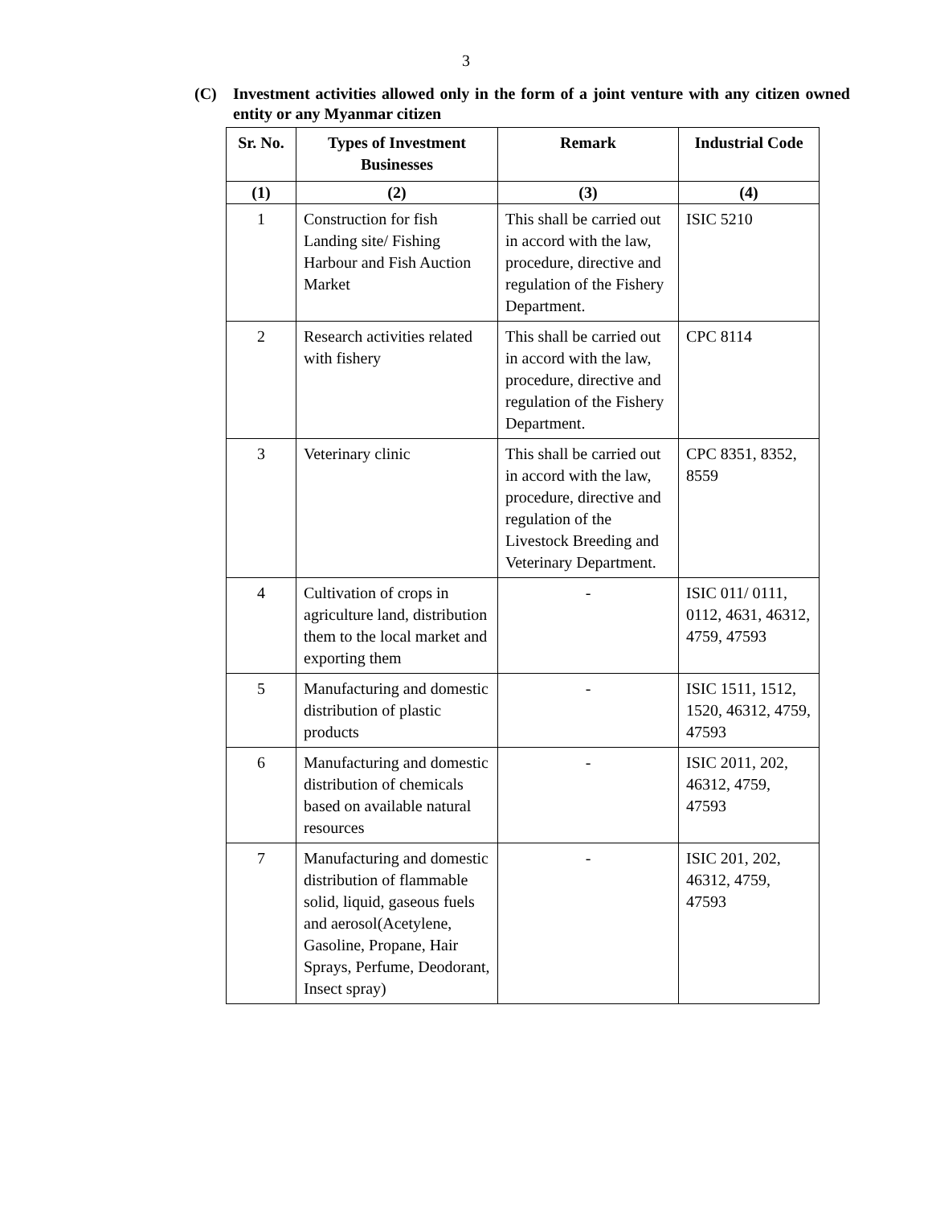3
(C) Investment activities allowed only in the form of a joint venture with any citizen owned entity or any Myanmar citizen
| Sr. No. | Types of Investment Businesses | Remark | Industrial Code |
| --- | --- | --- | --- |
| (1) | (2) | (3) | (4) |
| 1 | Construction for fish Landing site/ Fishing Harbour and Fish Auction Market | This shall be carried out in accord with the law, procedure, directive and regulation of the Fishery Department. | ISIC 5210 |
| 2 | Research activities related with fishery | This shall be carried out in accord with the law, procedure, directive and regulation of the Fishery Department. | CPC 8114 |
| 3 | Veterinary clinic | This shall be carried out in accord with the law, procedure, directive and regulation of the Livestock Breeding and Veterinary Department. | CPC 8351, 8352, 8559 |
| 4 | Cultivation of crops in agriculture land, distribution them to the local market and exporting them | - | ISIC 011/ 0111, 0112, 4631, 46312, 4759, 47593 |
| 5 | Manufacturing and domestic distribution of plastic products | - | ISIC 1511, 1512, 1520, 46312, 4759, 47593 |
| 6 | Manufacturing and domestic distribution of chemicals based on available natural resources | - | ISIC 2011, 202, 46312, 4759, 47593 |
| 7 | Manufacturing and domestic distribution of flammable solid, liquid, gaseous fuels and aerosol(Acetylene, Gasoline, Propane, Hair Sprays, Perfume, Deodorant, Insect spray) | - | ISIC 201, 202, 46312, 4759, 47593 |